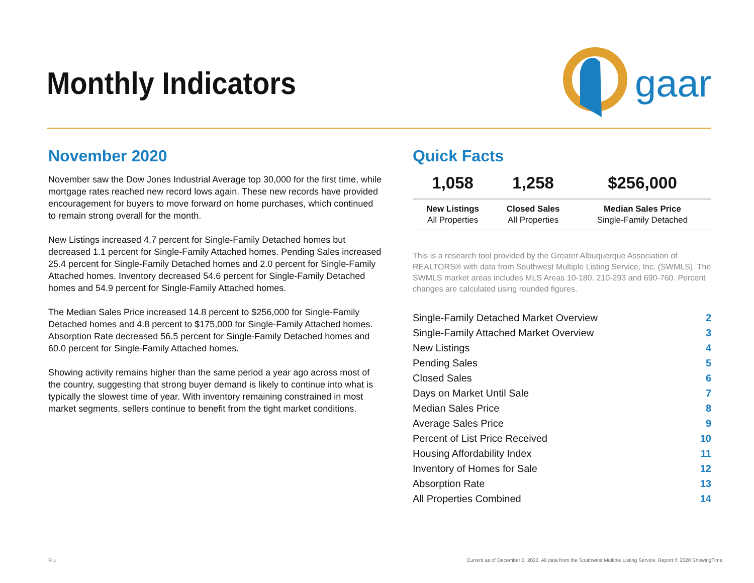Monthly Indicators
gaar
November 2020
November saw the Dow Jones Industrial Average top 30,000 for the first time, while mortgage rates reached new record lows again. These new records have provided encouragement for buyers to move forward on home purchases, which continued to remain strong overall for the month.
New Listings increased 4.7 percent for Single-Family Detached homes but decreased 1.1 percent for Single-Family Attached homes. Pending Sales increased 25.4 percent for Single-Family Detached homes and 2.0 percent for Single-Family Attached homes. Inventory decreased 54.6 percent for Single-Family Detached homes and 54.9 percent for Single-Family Attached homes.
The Median Sales Price increased 14.8 percent to $256,000 for Single-Family Detached homes and 4.8 percent to $175,000 for Single-Family Attached homes. Absorption Rate decreased 56.5 percent for Single-Family Detached homes and 60.0 percent for Single-Family Attached homes.
Showing activity remains higher than the same period a year ago across most of the country, suggesting that strong buyer demand is likely to continue into what is typically the slowest time of year. With inventory remaining constrained in most market segments, sellers continue to benefit from the tight market conditions.
Quick Facts
| 1,058 | 1,258 | $256,000 |
| New Listings All Properties | Closed Sales All Properties | Median Sales Price Single-Family Detached |
This is a research tool provided by the Greater Albuquerque Association of REALTORS® with data from Southwest Multiple Listing Service, Inc. (SWMLS). The SWMLS market areas includes MLS Areas 10-180, 210-293 and 690-760. Percent changes are calculated using rounded figures.
| Single-Family Detached Market Overview | 2 |
| Single-Family Attached Market Overview | 3 |
| New Listings | 4 |
| Pending Sales | 5 |
| Closed Sales | 6 |
| Days on Market Until Sale | 7 |
| Median Sales Price | 8 |
| Average Sales Price | 9 |
| Percent of List Price Received | 10 |
| Housing Affordability Index | 11 |
| Inventory of Homes for Sale | 12 |
| Absorption Rate | 13 |
| All Properties Combined | 14 |
R ⌂
Current as of December 5, 2020. All data from the Southwest Multiple Listing Service. Report © 2020 ShowingTime.